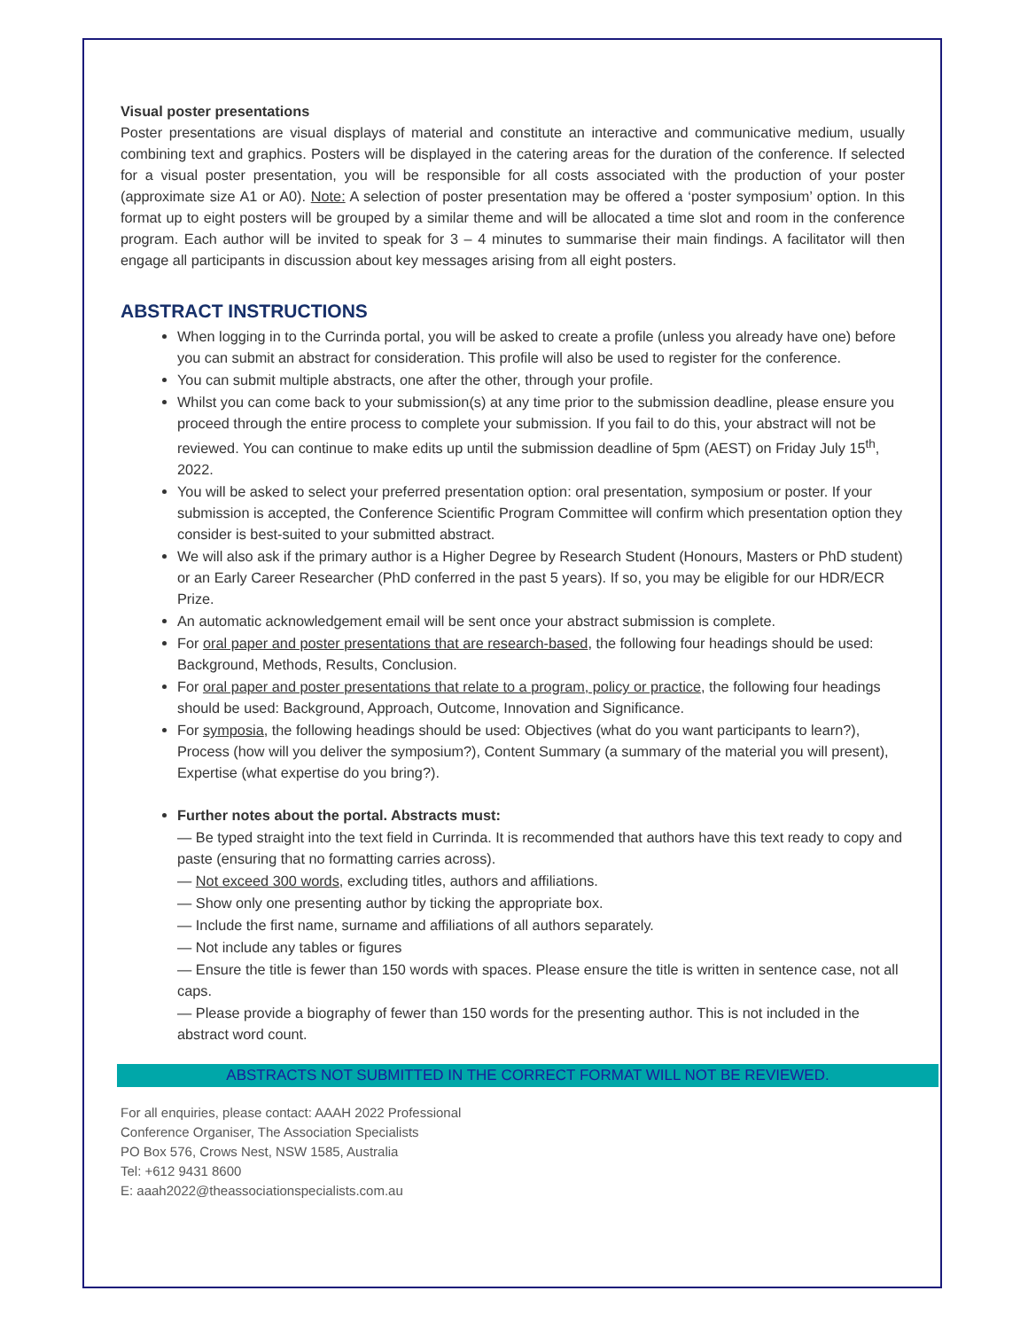Visual poster presentations
Poster presentations are visual displays of material and constitute an interactive and communicative medium, usually combining text and graphics. Posters will be displayed in the catering areas for the duration of the conference. If selected for a visual poster presentation, you will be responsible for all costs associated with the production of your poster (approximate size A1 or A0). Note: A selection of poster presentation may be offered a ‘poster symposium’ option. In this format up to eight posters will be grouped by a similar theme and will be allocated a time slot and room in the conference program. Each author will be invited to speak for 3 – 4 minutes to summarise their main findings. A facilitator will then engage all participants in discussion about key messages arising from all eight posters.
ABSTRACT INSTRUCTIONS
When logging in to the Currinda portal, you will be asked to create a profile (unless you already have one) before you can submit an abstract for consideration. This profile will also be used to register for the conference.
You can submit multiple abstracts, one after the other, through your profile.
Whilst you can come back to your submission(s) at any time prior to the submission deadline, please ensure you proceed through the entire process to complete your submission. If you fail to do this, your abstract will not be reviewed. You can continue to make edits up until the submission deadline of 5pm (AEST) on Friday July 15<sup>th</sup>, 2022.
You will be asked to select your preferred presentation option: oral presentation, symposium or poster. If your submission is accepted, the Conference Scientific Program Committee will confirm which presentation option they consider is best-suited to your submitted abstract.
We will also ask if the primary author is a Higher Degree by Research Student (Honours, Masters or PhD student) or an Early Career Researcher (PhD conferred in the past 5 years). If so, you may be eligible for our HDR/ECR Prize.
An automatic acknowledgement email will be sent once your abstract submission is complete.
For oral paper and poster presentations that are research-based, the following four headings should be used: Background, Methods, Results, Conclusion.
For oral paper and poster presentations that relate to a program, policy or practice, the following four headings should be used: Background, Approach, Outcome, Innovation and Significance.
For symposia, the following headings should be used: Objectives (what do you want participants to learn?), Process (how will you deliver the symposium?), Content Summary (a summary of the material you will present), Expertise (what expertise do you bring?).
Further notes about the portal. Abstracts must:
— Be typed straight into the text field in Currinda. It is recommended that authors have this text ready to copy and paste (ensuring that no formatting carries across).
— Not exceed 300 words, excluding titles, authors and affiliations.
— Show only one presenting author by ticking the appropriate box.
— Include the first name, surname and affiliations of all authors separately.
— Not include any tables or figures
— Ensure the title is fewer than 150 words with spaces. Please ensure the title is written in sentence case, not all caps.
— Please provide a biography of fewer than 150 words for the presenting author. This is not included in the abstract word count.
ABSTRACTS NOT SUBMITTED IN THE CORRECT FORMAT WILL NOT BE REVIEWED.
For all enquiries, please contact: AAAH 2022 Professional
Conference Organiser, The Association Specialists
PO Box 576, Crows Nest, NSW 1585, Australia
Tel: +612 9431 8600
E: aaah2022@theassociationspecialists.com.au